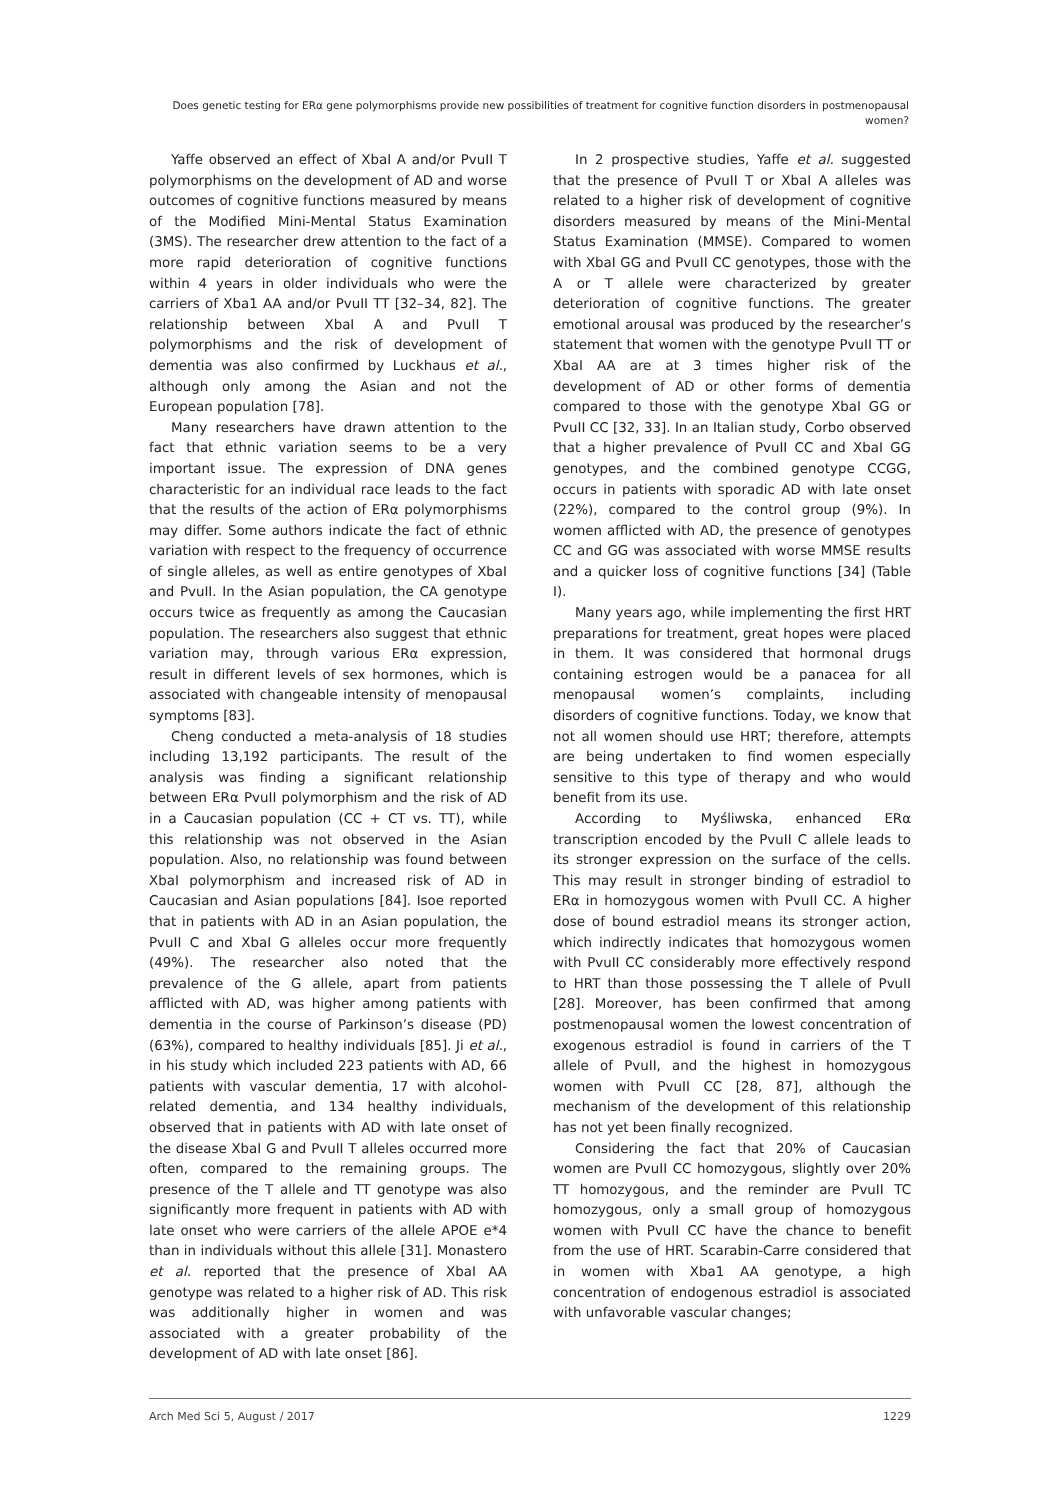Does genetic testing for ERα gene polymorphisms provide new possibilities of treatment for cognitive function disorders in postmenopausal women?
Yaffe observed an effect of XbaI A and/or PvuII T polymorphisms on the development of AD and worse outcomes of cognitive functions measured by means of the Modified Mini-Mental Status Examination (3MS). The researcher drew attention to the fact of a more rapid deterioration of cognitive functions within 4 years in older individuals who were the carriers of Xba1 AA and/or PvuII TT [32–34, 82]. The relationship between XbaI A and PvuII T polymorphisms and the risk of development of dementia was also confirmed by Luckhaus et al., although only among the Asian and not the European population [78].
Many researchers have drawn attention to the fact that ethnic variation seems to be a very important issue. The expression of DNA genes characteristic for an individual race leads to the fact that the results of the action of ERα polymorphisms may differ. Some authors indicate the fact of ethnic variation with respect to the frequency of occurrence of single alleles, as well as entire genotypes of XbaI and PvuII. In the Asian population, the CA genotype occurs twice as frequently as among the Caucasian population. The researchers also suggest that ethnic variation may, through various ERα expression, result in different levels of sex hormones, which is associated with changeable intensity of menopausal symptoms [83].
Cheng conducted a meta-analysis of 18 studies including 13,192 participants. The result of the analysis was finding a significant relationship between ERα PvuII polymorphism and the risk of AD in a Caucasian population (CC + CT vs. TT), while this relationship was not observed in the Asian population. Also, no relationship was found between XbaI polymorphism and increased risk of AD in Caucasian and Asian populations [84]. Isoe reported that in patients with AD in an Asian population, the PvuII C and XbaI G alleles occur more frequently (49%). The researcher also noted that the prevalence of the G allele, apart from patients afflicted with AD, was higher among patients with dementia in the course of Parkinson’s disease (PD) (63%), compared to healthy individuals [85]. Ji et al., in his study which included 223 patients with AD, 66 patients with vascular dementia, 17 with alcohol-related dementia, and 134 healthy individuals, observed that in patients with AD with late onset of the disease XbaI G and PvuII T alleles occurred more often, compared to the remaining groups. The presence of the T allele and TT genotype was also significantly more frequent in patients with AD with late onset who were carriers of the allele APOE e*4 than in individuals without this allele [31]. Monastero et al. reported that the presence of XbaI AA genotype was related to a higher risk of AD. This risk was additionally higher in women and was associated with a greater probability of the development of AD with late onset [86].
In 2 prospective studies, Yaffe et al. suggested that the presence of PvuII T or XbaI A alleles was related to a higher risk of development of cognitive disorders measured by means of the Mini-Mental Status Examination (MMSE). Compared to women with XbaI GG and PvuII CC genotypes, those with the A or T allele were characterized by greater deterioration of cognitive functions. The greater emotional arousal was produced by the researcher’s statement that women with the genotype PvuII TT or XbaI AA are at 3 times higher risk of the development of AD or other forms of dementia compared to those with the genotype XbaI GG or PvuII CC [32, 33]. In an Italian study, Corbo observed that a higher prevalence of PvuII CC and XbaI GG genotypes, and the combined genotype CCGG, occurs in patients with sporadic AD with late onset (22%), compared to the control group (9%). In women afflicted with AD, the presence of genotypes CC and GG was associated with worse MMSE results and a quicker loss of cognitive functions [34] (Table I).
Many years ago, while implementing the first HRT preparations for treatment, great hopes were placed in them. It was considered that hormonal drugs containing estrogen would be a panacea for all menopausal women’s complaints, including disorders of cognitive functions. Today, we know that not all women should use HRT; therefore, attempts are being undertaken to find women especially sensitive to this type of therapy and who would benefit from its use.
According to Myśliwska, enhanced ERα transcription encoded by the PvuII C allele leads to its stronger expression on the surface of the cells. This may result in stronger binding of estradiol to ERα in homozygous women with PvuII CC. A higher dose of bound estradiol means its stronger action, which indirectly indicates that homozygous women with PvuII CC considerably more effectively respond to HRT than those possessing the T allele of PvuII [28]. Moreover, has been confirmed that among postmenopausal women the lowest concentration of exogenous estradiol is found in carriers of the T allele of PvuII, and the highest in homozygous women with PvuII CC [28, 87], although the mechanism of the development of this relationship has not yet been finally recognized.
Considering the fact that 20% of Caucasian women are PvuII CC homozygous, slightly over 20% TT homozygous, and the reminder are PvuII TC homozygous, only a small group of homozygous women with PvuII CC have the chance to benefit from the use of HRT. Scarabin-Carre considered that in women with Xba1 AA genotype, a high concentration of endogenous estradiol is associated with unfavorable vascular changes;
Arch Med Sci 5, August / 2017 1229